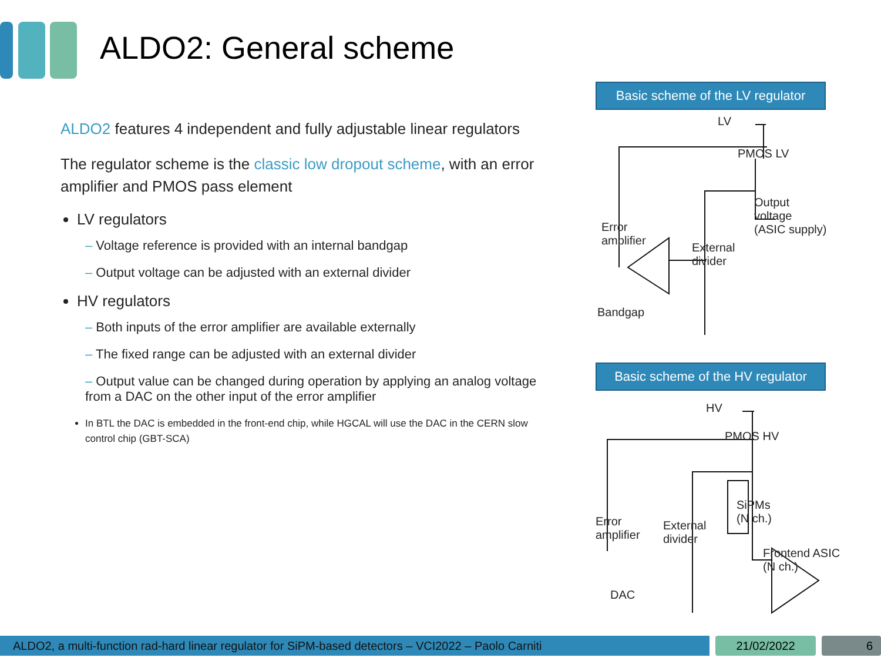ALDO2: General scheme
ALDO2 features 4 independent and fully adjustable linear regulators
The regulator scheme is the classic low dropout scheme, with an error amplifier and PMOS pass element
LV regulators
– Voltage reference is provided with an internal bandgap
– Output voltage can be adjusted with an external divider
HV regulators
– Both inputs of the error amplifier are available externally
– The fixed range can be adjusted with an external divider
– Output value can be changed during operation by applying an analog voltage from a DAC on the other input of the error amplifier
In BTL the DAC is embedded in the front-end chip, while HGCAL will use the DAC in the CERN slow control chip (GBT-SCA)
Basic scheme of the LV regulator
LV
PMOS LV
Output
voltage
(ASIC supply)
Error
amplifier
External
divider
Bandgap
Basic scheme of the HV regulator
HV
PMOS HV
SiPMs
(N ch.)
Error
amplifier
External
divider
Frontend ASIC
(N ch.)
DAC
ALDO2, a multi-function rad-hard linear regulator for SiPM-based detectors – VCI2022 – Paolo Carniti 21/02/2022 6